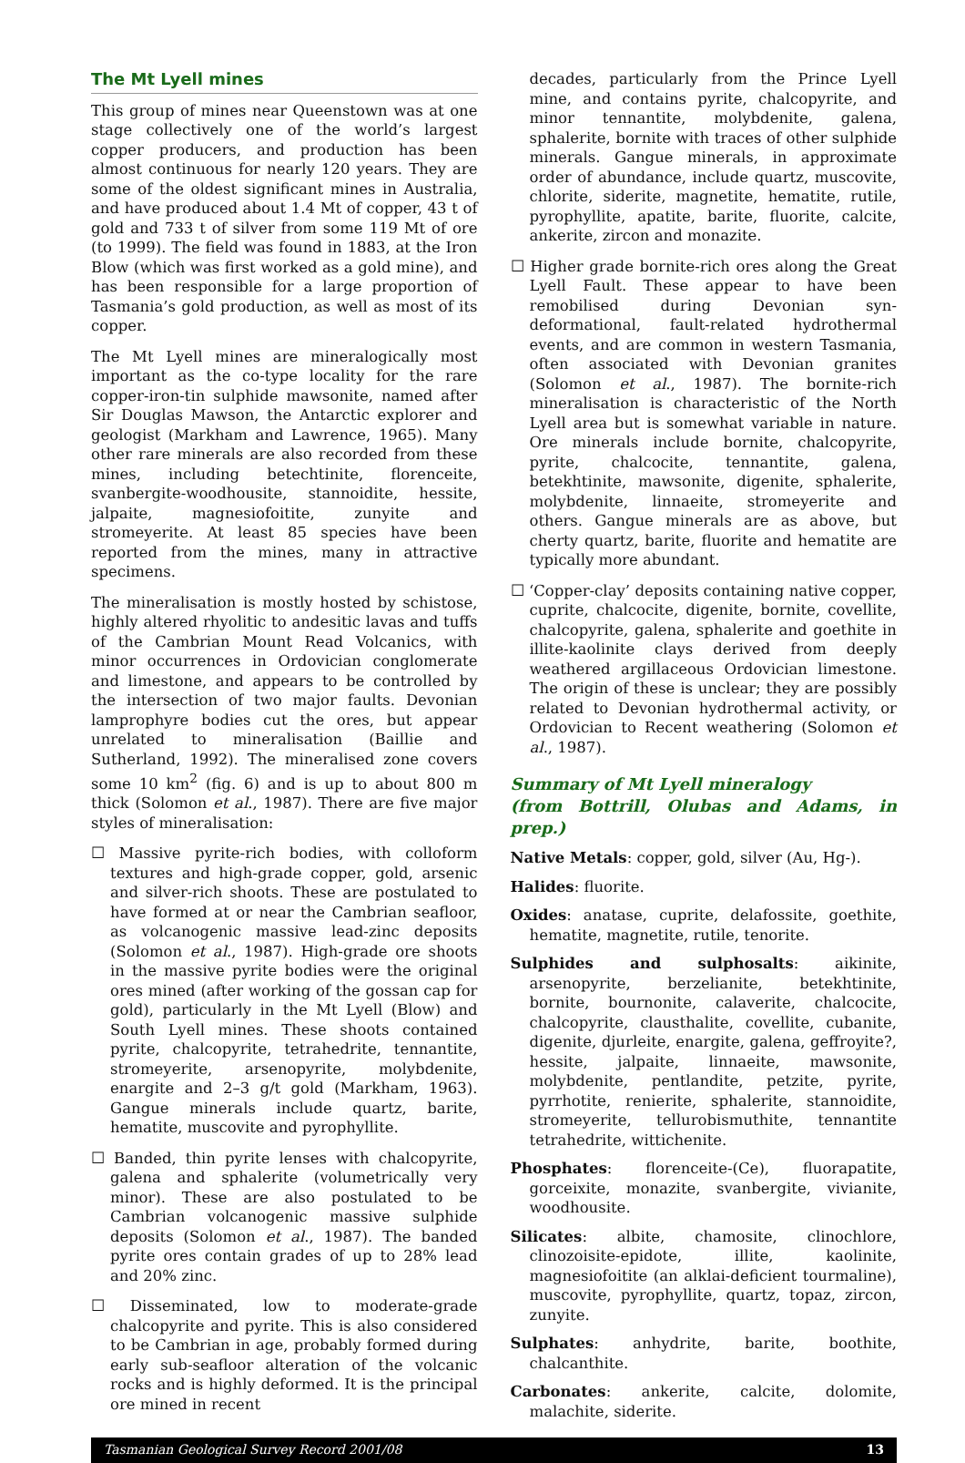The Mt Lyell mines
This group of mines near Queenstown was at one stage collectively one of the world’s largest copper producers, and production has been almost continuous for nearly 120 years. They are some of the oldest significant mines in Australia, and have produced about 1.4 Mt of copper, 43 t of gold and 733 t of silver from some 119 Mt of ore (to 1999). The field was found in 1883, at the Iron Blow (which was first worked as a gold mine), and has been responsible for a large proportion of Tasmania’s gold production, as well as most of its copper.
The Mt Lyell mines are mineralogically most important as the co-type locality for the rare copper-iron-tin sulphide mawsonite, named after Sir Douglas Mawson, the Antarctic explorer and geologist (Markham and Lawrence, 1965). Many other rare minerals are also recorded from these mines, including betechtinite, florenceite, svanbergite-woodhousite, stannoidite, hessite, jalpaite, magnesiofoitite, zunyite and stromeyerite. At least 85 species have been reported from the mines, many in attractive specimens.
The mineralisation is mostly hosted by schistose, highly altered rhyolitic to andesitic lavas and tuffs of the Cambrian Mount Read Volcanics, with minor occurrences in Ordovician conglomerate and limestone, and appears to be controlled by the intersection of two major faults. Devonian lamprophyre bodies cut the ores, but appear unrelated to mineralisation (Baillie and Sutherland, 1992). The mineralised zone covers some 10 km<sup>2</sup> (fig. 6) and is up to about 800 m thick (Solomon et al., 1987). There are five major styles of mineralisation:
☐ Massive pyrite-rich bodies, with colloform textures and high-grade copper, gold, arsenic and silver-rich shoots. These are postulated to have formed at or near the Cambrian seafloor, as volcanogenic massive lead-zinc deposits (Solomon et al., 1987). High-grade ore shoots in the massive pyrite bodies were the original ores mined (after working of the gossan cap for gold), particularly in the Mt Lyell (Blow) and South Lyell mines. These shoots contained pyrite, chalcopyrite, tetrahedrite, tennantite, stromeyerite, arsenopyrite, molybdenite, enargite and 2–3 g/t gold (Markham, 1963). Gangue minerals include quartz, barite, hematite, muscovite and pyrophyllite.
☐ Banded, thin pyrite lenses with chalcopyrite, galena and sphalerite (volumetrically very minor). These are also postulated to be Cambrian volcanogenic massive sulphide deposits (Solomon et al., 1987). The banded pyrite ores contain grades of up to 28% lead and 20% zinc.
☐ Disseminated, low to moderate-grade chalcopyrite and pyrite. This is also considered to be Cambrian in age, probably formed during early sub-seafloor alteration of the volcanic rocks and is highly deformed. It is the principal ore mined in recent
decades, particularly from the Prince Lyell mine, and contains pyrite, chalcopyrite, and minor tennantite, molybdenite, galena, sphalerite, bornite with traces of other sulphide minerals. Gangue minerals, in approximate order of abundance, include quartz, muscovite, chlorite, siderite, magnetite, hematite, rutile, pyrophyllite, apatite, barite, fluorite, calcite, ankerite, zircon and monazite.
☐ Higher grade bornite-rich ores along the Great Lyell Fault. These appear to have been remobilised during Devonian syn-deformational, fault-related hydrothermal events, and are common in western Tasmania, often associated with Devonian granites (Solomon et al., 1987). The bornite-rich mineralisation is characteristic of the North Lyell area but is somewhat variable in nature. Ore minerals include bornite, chalcopyrite, pyrite, chalcocite, tennantite, galena, betekhtinite, mawsonite, digenite, sphalerite, molybdenite, linnaeite, stromeyerite and others. Gangue minerals are as above, but cherty quartz, barite, fluorite and hematite are typically more abundant.
☐ ‘Copper-clay’ deposits containing native copper, cuprite, chalcocite, digenite, bornite, covellite, chalcopyrite, galena, sphalerite and goethite in illite-kaolinite clays derived from deeply weathered argillaceous Ordovician limestone. The origin of these is unclear; they are possibly related to Devonian hydrothermal activity, or Ordovician to Recent weathering (Solomon et al., 1987).
Summary of Mt Lyell mineralogy
(from Bottrill, Olubas and Adams, in prep.)
Native Metals: copper, gold, silver (Au, Hg-).
Halides: fluorite.
Oxides: anatase, cuprite, delafossite, goethite, hematite, magnetite, rutile, tenorite.
Sulphides and sulphosalts: aikinite, arsenopyrite, berzelianite, betekhtinite, bornite, bournonite, calaverite, chalcocite, chalcopyrite, clausthalite, covellite, cubanite, digenite, djurleite, enargite, galena, geffroyite?, hessite, jalpaite, linnaeite, mawsonite, molybdenite, pentlandite, petzite, pyrite, pyrrhotite, renierite, sphalerite, stannoidite, stromeyerite, tellurobismuthite, tennantite tetrahedrite, wittichenite.
Phosphates: florenceite-(Ce), fluorapatite, gorceixite, monazite, svanbergite, vivianite, woodhousite.
Silicates: albite, chamosite, clinochlore, clinozoisite-epidote, illite, kaolinite, magnesiofoitite (an alklai-deficient tourmaline), muscovite, pyrophyllite, quartz, topaz, zircon, zunyite.
Sulphates: anhydrite, barite, boothite, chalcanthite.
Carbonates: ankerite, calcite, dolomite, malachite, siderite.
Tasmanian Geological Survey Record 2001/08 13